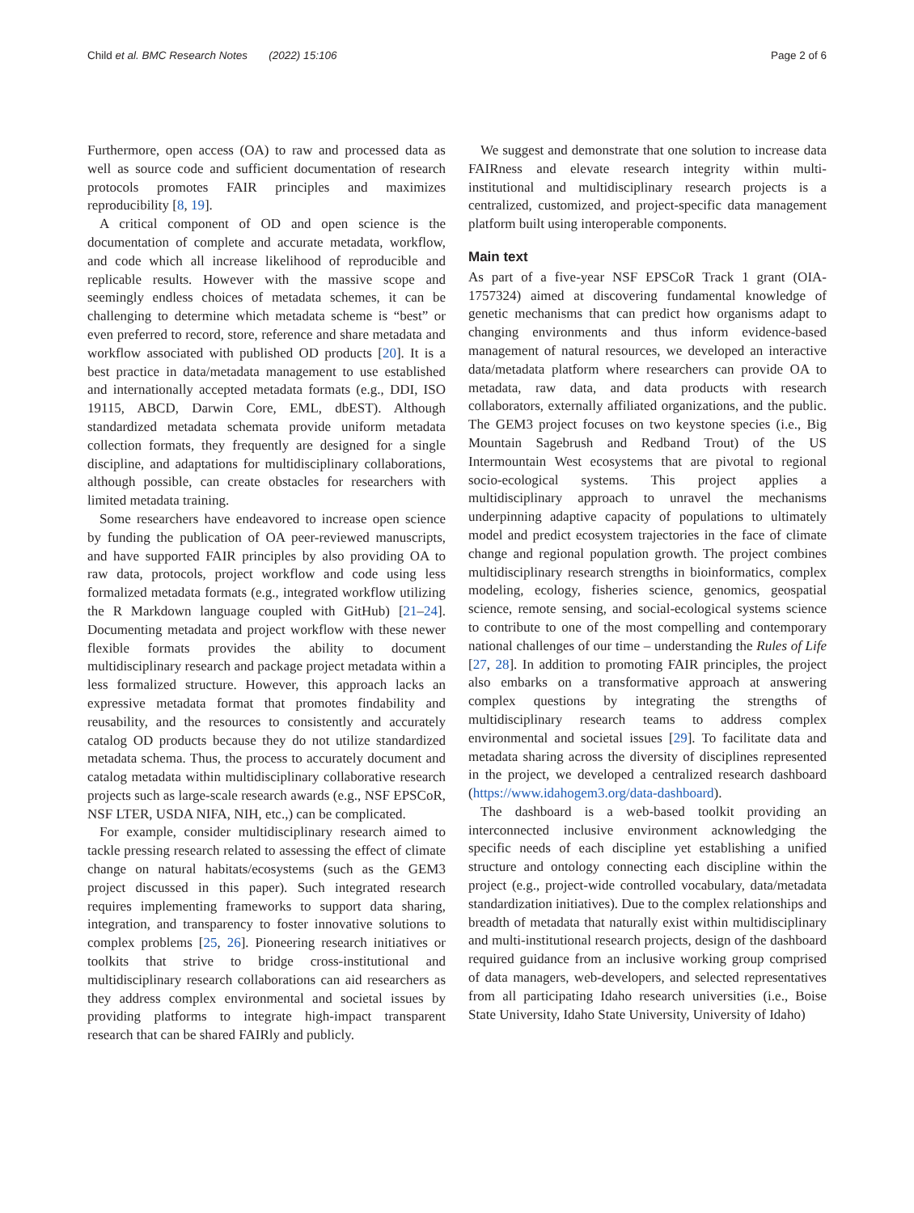Child et al. BMC Research Notes (2022) 15:106 Page 2 of 6
Furthermore, open access (OA) to raw and processed data as well as source code and sufficient documentation of research protocols promotes FAIR principles and maximizes reproducibility [8, 19].
A critical component of OD and open science is the documentation of complete and accurate metadata, workflow, and code which all increase likelihood of reproducible and replicable results. However with the massive scope and seemingly endless choices of metadata schemes, it can be challenging to determine which metadata scheme is “best” or even preferred to record, store, reference and share metadata and workflow associated with published OD products [20]. It is a best practice in data/metadata management to use established and internationally accepted metadata formats (e.g., DDI, ISO 19115, ABCD, Darwin Core, EML, dbEST). Although standardized metadata schemata provide uniform metadata collection formats, they frequently are designed for a single discipline, and adaptations for multidisciplinary collaborations, although possible, can create obstacles for researchers with limited metadata training.
Some researchers have endeavored to increase open science by funding the publication of OA peer-reviewed manuscripts, and have supported FAIR principles by also providing OA to raw data, protocols, project workflow and code using less formalized metadata formats (e.g., integrated workflow utilizing the R Markdown language coupled with GitHub) [21–24]. Documenting metadata and project workflow with these newer flexible formats provides the ability to document multidisciplinary research and package project metadata within a less formalized structure. However, this approach lacks an expressive metadata format that promotes findability and reusability, and the resources to consistently and accurately catalog OD products because they do not utilize standardized metadata schema. Thus, the process to accurately document and catalog metadata within multidisciplinary collaborative research projects such as large-scale research awards (e.g., NSF EPSCoR, NSF LTER, USDA NIFA, NIH, etc.,) can be complicated.
For example, consider multidisciplinary research aimed to tackle pressing research related to assessing the effect of climate change on natural habitats/ecosystems (such as the GEM3 project discussed in this paper). Such integrated research requires implementing frameworks to support data sharing, integration, and transparency to foster innovative solutions to complex problems [25, 26]. Pioneering research initiatives or toolkits that strive to bridge cross-institutional and multidisciplinary research collaborations can aid researchers as they address complex environmental and societal issues by providing platforms to integrate high-impact transparent research that can be shared FAIRly and publicly.
We suggest and demonstrate that one solution to increase data FAIRness and elevate research integrity within multi-institutional and multidisciplinary research projects is a centralized, customized, and project-specific data management platform built using interoperable components.
Main text
As part of a five-year NSF EPSCoR Track 1 grant (OIA-1757324) aimed at discovering fundamental knowledge of genetic mechanisms that can predict how organisms adapt to changing environments and thus inform evidence-based management of natural resources, we developed an interactive data/metadata platform where researchers can provide OA to metadata, raw data, and data products with research collaborators, externally affiliated organizations, and the public. The GEM3 project focuses on two keystone species (i.e., Big Mountain Sagebrush and Redband Trout) of the US Intermountain West ecosystems that are pivotal to regional socio-ecological systems. This project applies a multidisciplinary approach to unravel the mechanisms underpinning adaptive capacity of populations to ultimately model and predict ecosystem trajectories in the face of climate change and regional population growth. The project combines multidisciplinary research strengths in bioinformatics, complex modeling, ecology, fisheries science, genomics, geospatial science, remote sensing, and social-ecological systems science to contribute to one of the most compelling and contemporary national challenges of our time – understanding the Rules of Life [27, 28]. In addition to promoting FAIR principles, the project also embarks on a transformative approach at answering complex questions by integrating the strengths of multidisciplinary research teams to address complex environmental and societal issues [29]. To facilitate data and metadata sharing across the diversity of disciplines represented in the project, we developed a centralized research dashboard (https://www.idahogem3.org/data-dashboard).
The dashboard is a web-based toolkit providing an interconnected inclusive environment acknowledging the specific needs of each discipline yet establishing a unified structure and ontology connecting each discipline within the project (e.g., project-wide controlled vocabulary, data/metadata standardization initiatives). Due to the complex relationships and breadth of metadata that naturally exist within multidisciplinary and multi-institutional research projects, design of the dashboard required guidance from an inclusive working group comprised of data managers, web-developers, and selected representatives from all participating Idaho research universities (i.e., Boise State University, Idaho State University, University of Idaho)